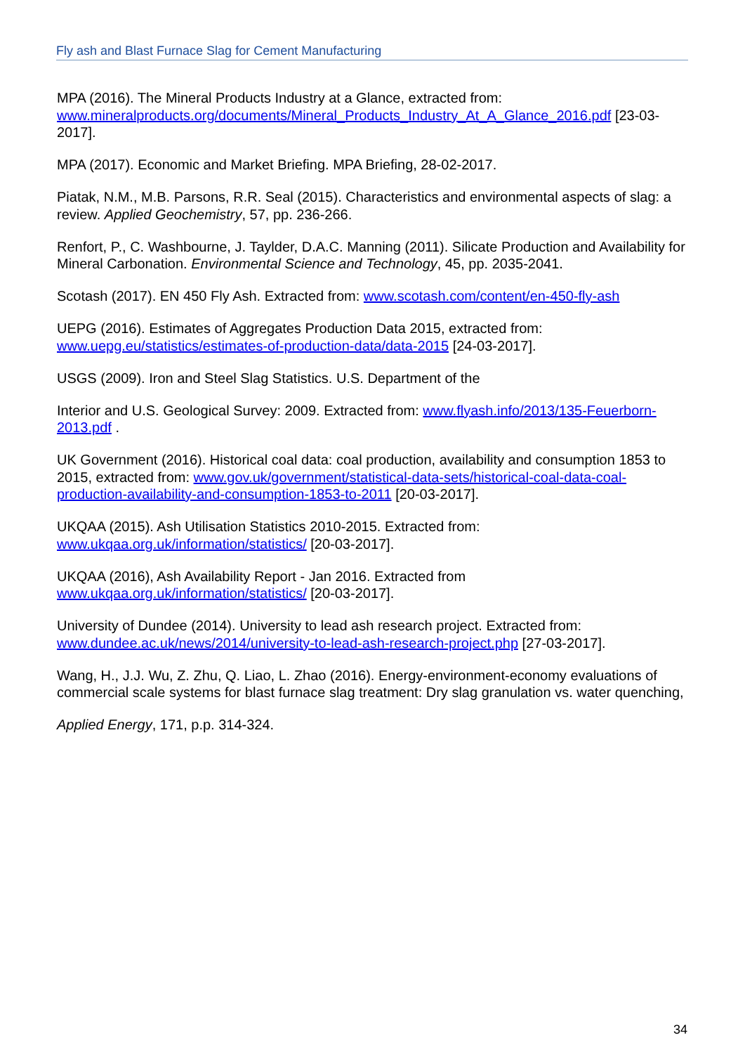Fly ash and Blast Furnace Slag for Cement Manufacturing
MPA (2016). The Mineral Products Industry at a Glance, extracted from: www.mineralproducts.org/documents/Mineral_Products_Industry_At_A_Glance_2016.pdf [23-03-2017].
MPA (2017). Economic and Market Briefing. MPA Briefing, 28-02-2017.
Piatak, N.M., M.B. Parsons, R.R. Seal (2015). Characteristics and environmental aspects of slag: a review. Applied Geochemistry, 57, pp. 236-266.
Renfort, P., C. Washbourne, J. Taylder, D.A.C. Manning (2011). Silicate Production and Availability for Mineral Carbonation. Environmental Science and Technology, 45, pp. 2035-2041.
Scotash (2017). EN 450 Fly Ash. Extracted from: www.scotash.com/content/en-450-fly-ash
UEPG (2016). Estimates of Aggregates Production Data 2015, extracted from: www.uepg.eu/statistics/estimates-of-production-data/data-2015 [24-03-2017].
USGS (2009). Iron and Steel Slag Statistics. U.S. Department of the
Interior and U.S. Geological Survey: 2009. Extracted from: www.flyash.info/2013/135-Feuerborn-2013.pdf .
UK Government (2016). Historical coal data: coal production, availability and consumption 1853 to 2015, extracted from: www.gov.uk/government/statistical-data-sets/historical-coal-data-coal-production-availability-and-consumption-1853-to-2011 [20-03-2017].
UKQAA (2015). Ash Utilisation Statistics 2010-2015. Extracted from: www.ukqaa.org.uk/information/statistics/ [20-03-2017].
UKQAA (2016), Ash Availability Report - Jan 2016. Extracted from www.ukqaa.org.uk/information/statistics/ [20-03-2017].
University of Dundee (2014). University to lead ash research project. Extracted from: www.dundee.ac.uk/news/2014/university-to-lead-ash-research-project.php [27-03-2017].
Wang, H., J.J. Wu, Z. Zhu, Q. Liao, L. Zhao (2016). Energy-environment-economy evaluations of commercial scale systems for blast furnace slag treatment: Dry slag granulation vs. water quenching,
Applied Energy, 171, p.p. 314-324.
34